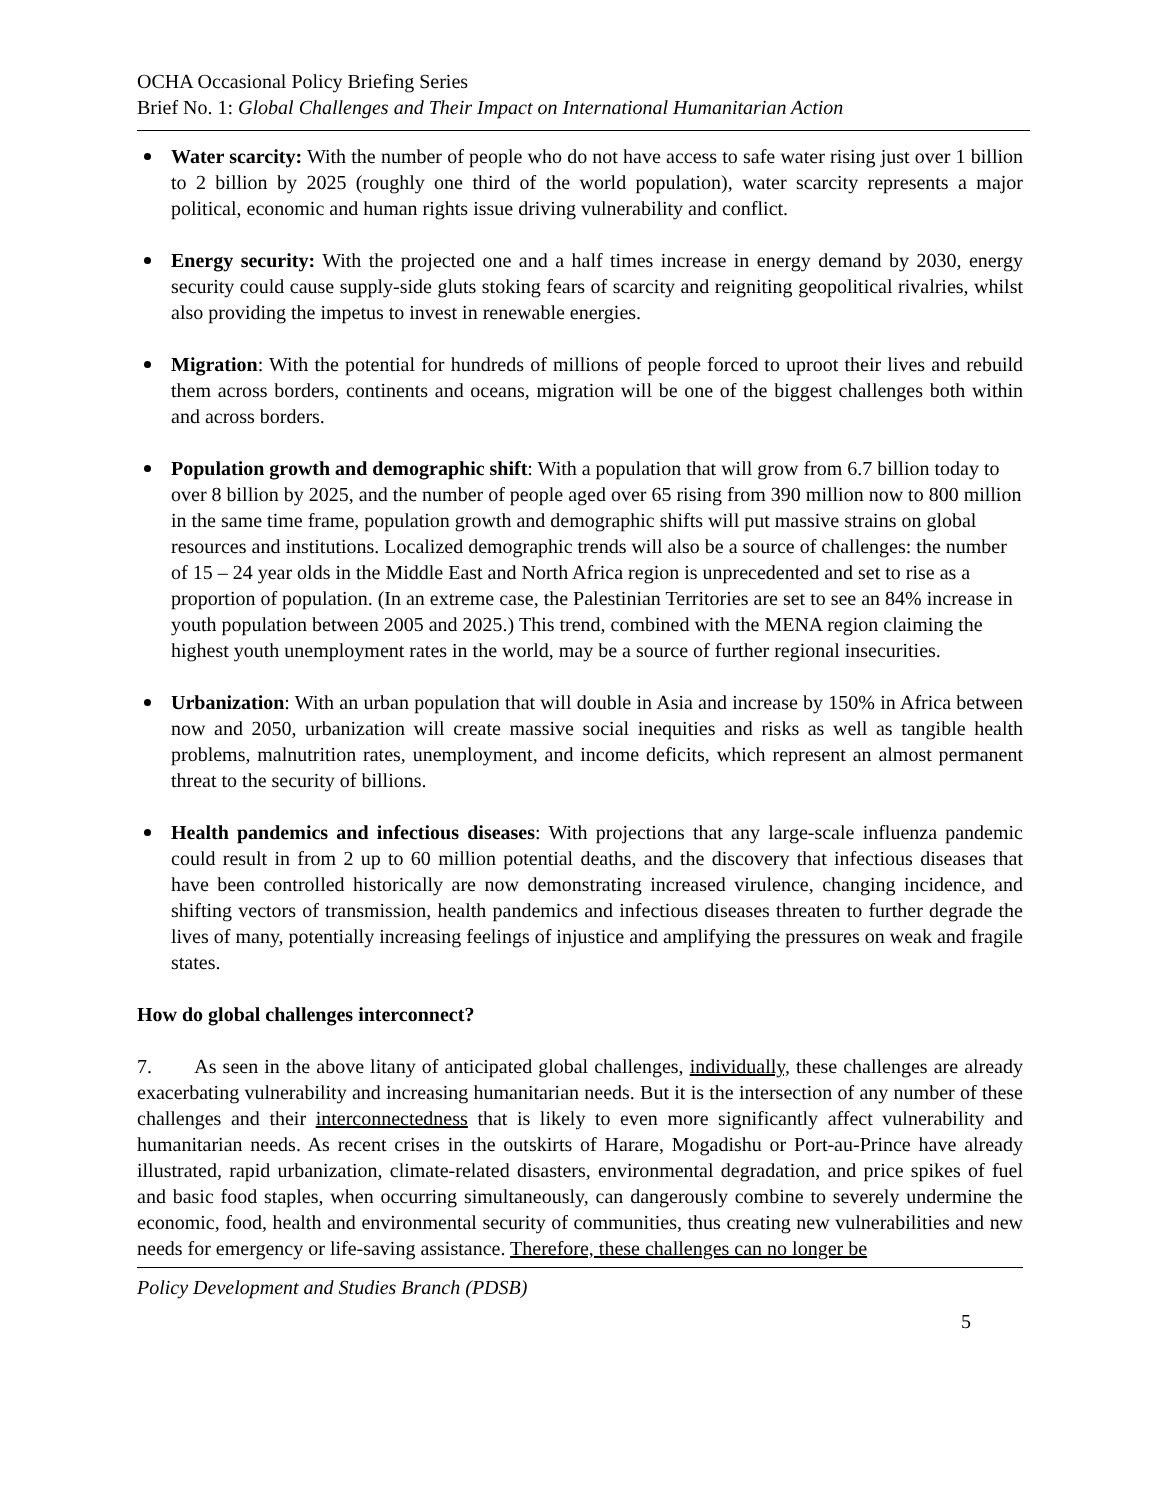OCHA Occasional Policy Briefing Series
Brief No. 1: Global Challenges and Their Impact on International Humanitarian Action
Water scarcity: With the number of people who do not have access to safe water rising just over 1 billion to 2 billion by 2025 (roughly one third of the world population), water scarcity represents a major political, economic and human rights issue driving vulnerability and conflict.
Energy security: With the projected one and a half times increase in energy demand by 2030, energy security could cause supply-side gluts stoking fears of scarcity and reigniting geopolitical rivalries, whilst also providing the impetus to invest in renewable energies.
Migration: With the potential for hundreds of millions of people forced to uproot their lives and rebuild them across borders, continents and oceans, migration will be one of the biggest challenges both within and across borders.
Population growth and demographic shift: With a population that will grow from 6.7 billion today to over 8 billion by 2025, and the number of people aged over 65 rising from 390 million now to 800 million in the same time frame, population growth and demographic shifts will put massive strains on global resources and institutions. Localized demographic trends will also be a source of challenges: the number of 15 – 24 year olds in the Middle East and North Africa region is unprecedented and set to rise as a proportion of population. (In an extreme case, the Palestinian Territories are set to see an 84% increase in youth population between 2005 and 2025.) This trend, combined with the MENA region claiming the highest youth unemployment rates in the world, may be a source of further regional insecurities.
Urbanization: With an urban population that will double in Asia and increase by 150% in Africa between now and 2050, urbanization will create massive social inequities and risks as well as tangible health problems, malnutrition rates, unemployment, and income deficits, which represent an almost permanent threat to the security of billions.
Health pandemics and infectious diseases: With projections that any large-scale influenza pandemic could result in from 2 up to 60 million potential deaths, and the discovery that infectious diseases that have been controlled historically are now demonstrating increased virulence, changing incidence, and shifting vectors of transmission, health pandemics and infectious diseases threaten to further degrade the lives of many, potentially increasing feelings of injustice and amplifying the pressures on weak and fragile states.
How do global challenges interconnect?
7. As seen in the above litany of anticipated global challenges, individually, these challenges are already exacerbating vulnerability and increasing humanitarian needs. But it is the intersection of any number of these challenges and their interconnectedness that is likely to even more significantly affect vulnerability and humanitarian needs. As recent crises in the outskirts of Harare, Mogadishu or Port-au-Prince have already illustrated, rapid urbanization, climate-related disasters, environmental degradation, and price spikes of fuel and basic food staples, when occurring simultaneously, can dangerously combine to severely undermine the economic, food, health and environmental security of communities, thus creating new vulnerabilities and new needs for emergency or life-saving assistance. Therefore, these challenges can no longer be
Policy Development and Studies Branch (PDSB)
5